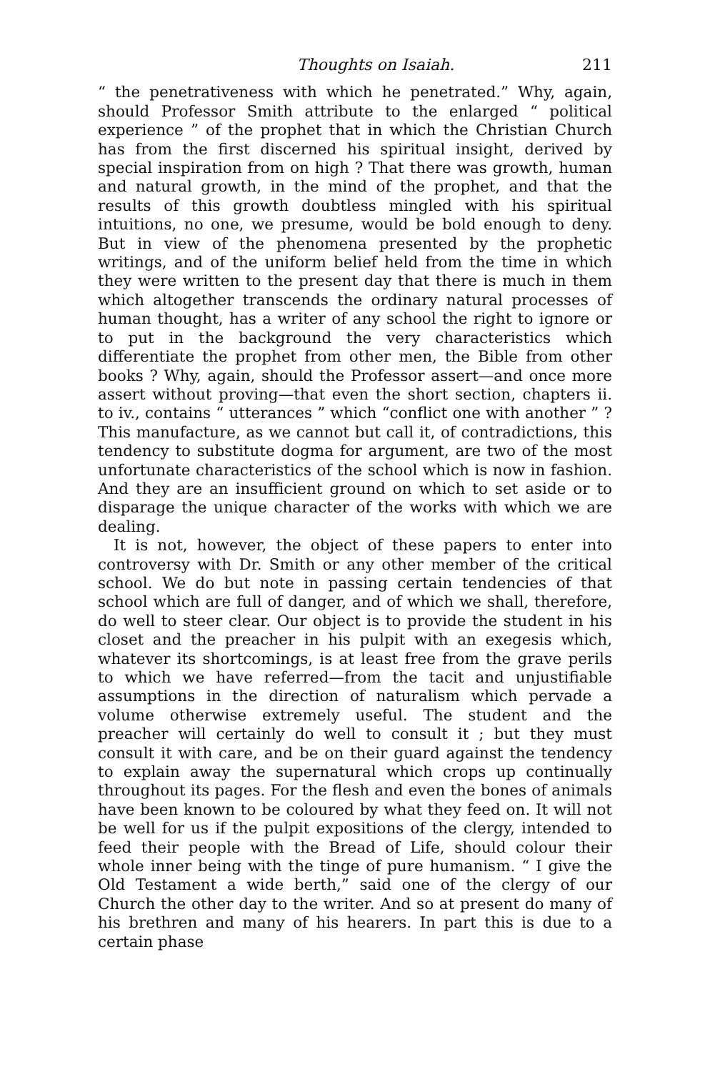Thoughts on Isaiah. 211
“ the penetrativeness with which he penetrated.” Why, again, should Professor Smith attribute to the enlarged “ political experience ” of the prophet that in which the Christian Church has from the first discerned his spiritual insight, derived by special inspiration from on high ? That there was growth, human and natural growth, in the mind of the prophet, and that the results of this growth doubtless mingled with his spiritual intuitions, no one, we presume, would be bold enough to deny. But in view of the phenomena presented by the prophetic writings, and of the uniform belief held from the time in which they were written to the present day that there is much in them which altogether transcends the ordinary natural processes of human thought, has a writer of any school the right to ignore or to put in the background the very characteristics which differentiate the prophet from other men, the Bible from other books ? Why, again, should the Professor assert—and once more assert without proving—that even the short section, chapters ii. to iv., contains “ utterances ” which “conflict one with another ” ? This manufacture, as we cannot but call it, of contradictions, this tendency to substitute dogma for argument, are two of the most unfortunate characteristics of the school which is now in fashion. And they are an insufficient ground on which to set aside or to disparage the unique character of the works with which we are dealing.
It is not, however, the object of these papers to enter into controversy with Dr. Smith or any other member of the critical school. We do but note in passing certain tendencies of that school which are full of danger, and of which we shall, therefore, do well to steer clear. Our object is to provide the student in his closet and the preacher in his pulpit with an exegesis which, whatever its shortcomings, is at least free from the grave perils to which we have referred—from the tacit and unjustifiable assumptions in the direction of naturalism which pervade a volume otherwise extremely useful. The student and the preacher will certainly do well to consult it ; but they must consult it with care, and be on their guard against the tendency to explain away the supernatural which crops up continually throughout its pages. For the flesh and even the bones of animals have been known to be coloured by what they feed on. It will not be well for us if the pulpit expositions of the clergy, intended to feed their people with the Bread of Life, should colour their whole inner being with the tinge of pure humanism. “ I give the Old Testament a wide berth,” said one of the clergy of our Church the other day to the writer. And so at present do many of his brethren and many of his hearers. In part this is due to a certain phase